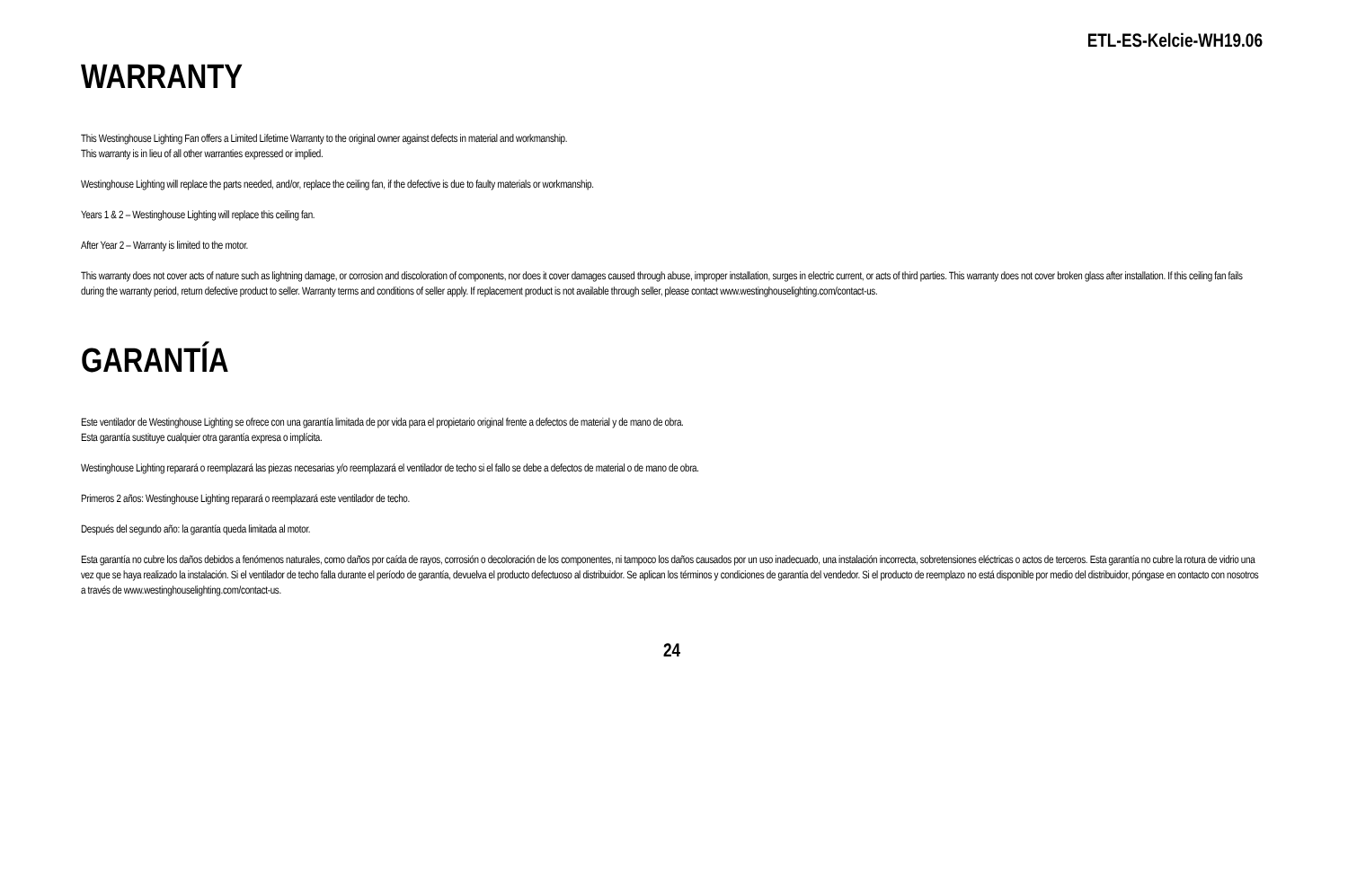ETL-ES-Kelcie-WH19.06
WARRANTY
This Westinghouse Lighting Fan offers a Limited Lifetime Warranty to the original owner against defects in material and workmanship.
This warranty is in lieu of all other warranties expressed or implied.
Westinghouse Lighting will replace the parts needed, and/or, replace the ceiling fan, if the defective is due to faulty materials or workmanship.
Years 1 & 2 – Westinghouse Lighting will replace this ceiling fan.
After Year 2 – Warranty is limited to the motor.
This warranty does not cover acts of nature such as lightning damage, or corrosion and discoloration of components, nor does it cover damages caused through abuse, improper installation, surges in electric current, or acts of third parties. This warranty does not cover broken glass after installation. If this ceiling fan fails during the warranty period, return defective product to seller. Warranty terms and conditions of seller apply. If replacement product is not available through seller, please contact www.westinghouselighting.com/contact-us.
GARANTÍA
Este ventilador de Westinghouse Lighting se ofrece con una garantía limitada de por vida para el propietario original frente a defectos de material y de mano de obra.
Esta garantía sustituye cualquier otra garantía expresa o implícita.
Westinghouse Lighting reparará o reemplazará las piezas necesarias y/o reemplazará el ventilador de techo si el fallo se debe a defectos de material o de mano de obra.
Primeros 2 años: Westinghouse Lighting reparará o reemplazará este ventilador de techo.
Después del segundo año: la garantía queda limitada al motor.
Esta garantía no cubre los daños debidos a fenómenos naturales, como daños por caída de rayos, corrosión o decoloración de los componentes, ni tampoco los daños causados por un uso inadecuado, una instalación incorrecta, sobretensiones eléctricas o actos de terceros. Esta garantía no cubre la rotura de vidrio una vez que se haya realizado la instalación. Si el ventilador de techo falla durante el período de garantía, devuelva el producto defectuoso al distribuidor. Se aplican los términos y condiciones de garantía del vendedor. Si el producto de reemplazo no está disponible por medio del distribuidor, póngase en contacto con nosotros a través de www.westinghouselighting.com/contact-us.
24